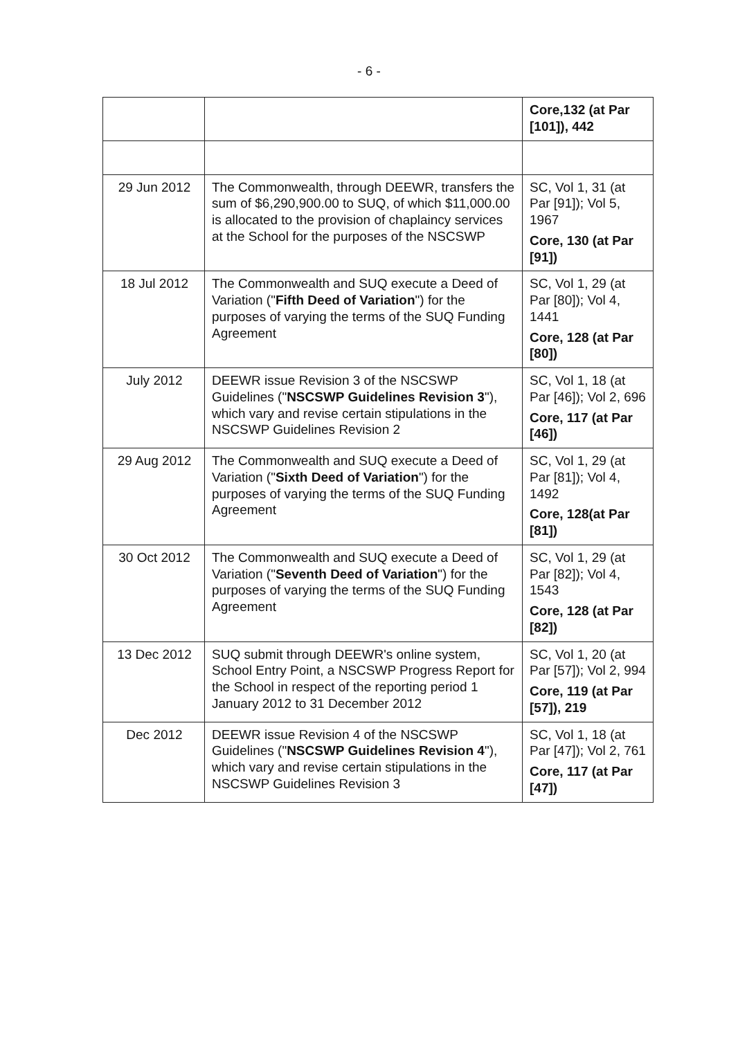- 6 -
| | | Core,132 (at Par [101]), 442 |
| 29 Jun 2012 | The Commonwealth, through DEEWR, transfers the sum of $6,290,900.00 to SUQ, of which $11,000.00 is allocated to the provision of chaplaincy services at the School for the purposes of the NSCSWP | SC, Vol 1, 31 (at Par [91]); Vol 5, 1967 Core, 130 (at Par [91]) |
| 18 Jul 2012 | The Commonwealth and SUQ execute a Deed of Variation (" Fifth Deed of Variation ") for the purposes of varying the terms of the SUQ Funding Agreement | SC, Vol 1, 29 (at Par [80]); Vol 4, 1441 Core, 128 (at Par [80]) |
| July 2012 | DEEWR issue Revision 3 of the NSCSWP Guidelines (" NSCSWP Guidelines Revision 3 "), which vary and revise certain stipulations in the NSCSWP Guidelines Revision 2 | SC, Vol 1, 18 (at Par [46]); Vol 2, 696 Core, 117 (at Par [46]) |
| 29 Aug 2012 | The Commonwealth and SUQ execute a Deed of Variation (" Sixth Deed of Variation ") for the purposes of varying the terms of the SUQ Funding Agreement | SC, Vol 1, 29 (at Par [81]); Vol 4, 1492 Core, 128(at Par [81]) |
| 30 Oct 2012 | The Commonwealth and SUQ execute a Deed of Variation (" Seventh Deed of Variation ") for the purposes of varying the terms of the SUQ Funding Agreement | SC, Vol 1, 29 (at Par [82]); Vol 4, 1543 Core, 128 (at Par [82]) |
| 13 Dec 2012 | SUQ submit through DEEWR's online system, School Entry Point, a NSCSWP Progress Report for the School in respect of the reporting period 1 January 2012 to 31 December 2012 | SC, Vol 1, 20 (at Par [57]); Vol 2, 994 Core, 119 (at Par [57]), 219 |
| Dec 2012 | DEEWR issue Revision 4 of the NSCSWP Guidelines (" NSCSWP Guidelines Revision 4 "), which vary and revise certain stipulations in the NSCSWP Guidelines Revision 3 | SC, Vol 1, 18 (at Par [47]); Vol 2, 761 Core, 117 (at Par [47]) |